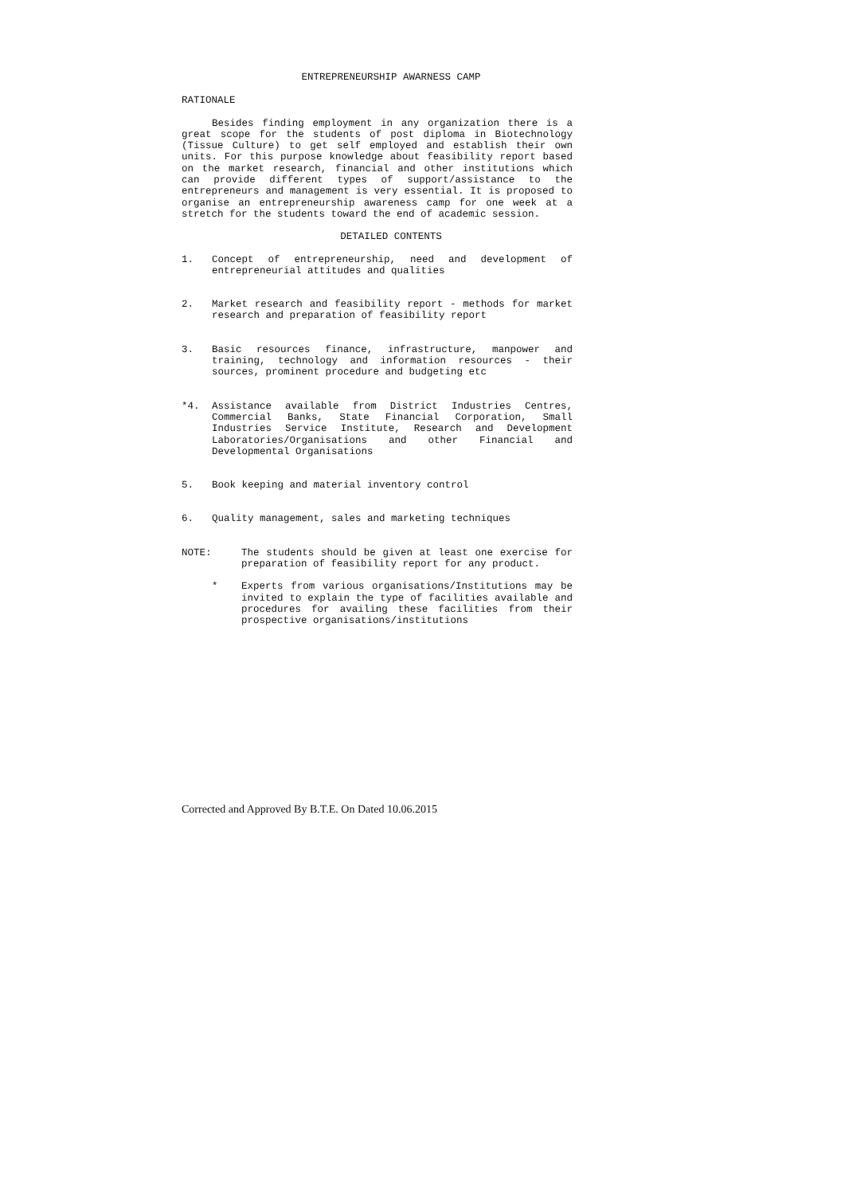ENTREPRENEURSHIP AWARNESS CAMP
RATIONALE
Besides finding employment in any organization there is a great scope for the students of post diploma in Biotechnology (Tissue Culture) to get self employed and establish their own units. For this purpose knowledge about feasibility report based on the market research, financial and other institutions which can provide different types of support/assistance to the entrepreneurs and management is very essential. It is proposed to organise an entrepreneurship awareness camp for one week at a stretch for the students toward the end of academic session.
DETAILED CONTENTS
1. Concept of entrepreneurship, need and development of entrepreneurial attitudes and qualities
2. Market research and feasibility report - methods for market research and preparation of feasibility report
3. Basic resources finance, infrastructure, manpower and training, technology and information resources - their sources, prominent procedure and budgeting etc
*4. Assistance available from District Industries Centres, Commercial Banks, State Financial Corporation, Small Industries Service Institute, Research and Development Laboratories/Organisations and other Financial and Developmental Organisations
5. Book keeping and material inventory control
6. Quality management, sales and marketing techniques
NOTE: The students should be given at least one exercise for preparation of feasibility report for any product.
* Experts from various organisations/Institutions may be invited to explain the type of facilities available and procedures for availing these facilities from their prospective organisations/institutions
Corrected and Approved By B.T.E. On Dated 10.06.2015